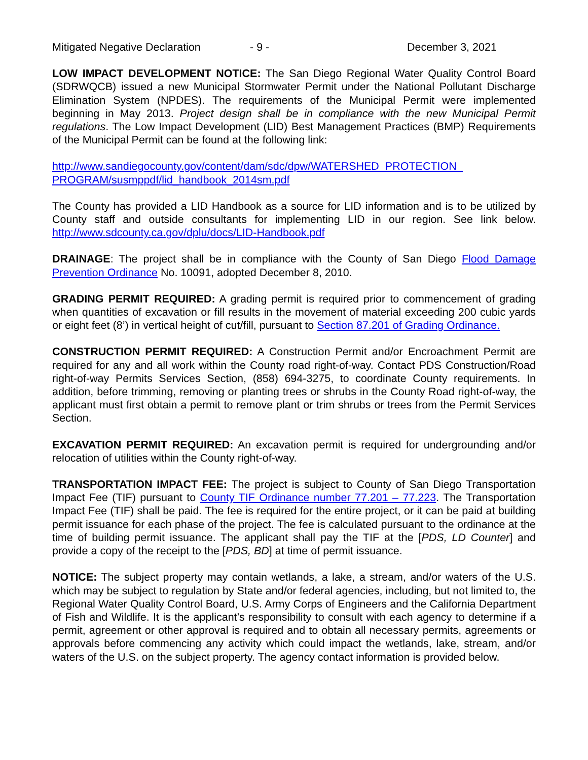Mitigated Negative Declaration - 9 - December 3, 2021
LOW IMPACT DEVELOPMENT NOTICE: The San Diego Regional Water Quality Control Board (SDRWQCB) issued a new Municipal Stormwater Permit under the National Pollutant Discharge Elimination System (NPDES). The requirements of the Municipal Permit were implemented beginning in May 2013. Project design shall be in compliance with the new Municipal Permit regulations. The Low Impact Development (LID) Best Management Practices (BMP) Requirements of the Municipal Permit can be found at the following link:
http://www.sandiegocounty.gov/content/dam/sdc/dpw/WATERSHED_PROTECTION_
PROGRAM/susmppdf/lid_handbook_2014sm.pdf
The County has provided a LID Handbook as a source for LID information and is to be utilized by County staff and outside consultants for implementing LID in our region. See link below. http://www.sdcounty.ca.gov/dplu/docs/LID-Handbook.pdf
DRAINAGE: The project shall be in compliance with the County of San Diego Flood Damage Prevention Ordinance No. 10091, adopted December 8, 2010.
GRADING PERMIT REQUIRED: A grading permit is required prior to commencement of grading when quantities of excavation or fill results in the movement of material exceeding 200 cubic yards or eight feet (8’) in vertical height of cut/fill, pursuant to Section 87.201 of Grading Ordinance.
CONSTRUCTION PERMIT REQUIRED: A Construction Permit and/or Encroachment Permit are required for any and all work within the County road right-of-way. Contact PDS Construction/Road right-of-way Permits Services Section, (858) 694-3275, to coordinate County requirements. In addition, before trimming, removing or planting trees or shrubs in the County Road right-of-way, the applicant must first obtain a permit to remove plant or trim shrubs or trees from the Permit Services Section.
EXCAVATION PERMIT REQUIRED: An excavation permit is required for undergrounding and/or relocation of utilities within the County right-of-way.
TRANSPORTATION IMPACT FEE: The project is subject to County of San Diego Transportation Impact Fee (TIF) pursuant to County TIF Ordinance number 77.201 – 77.223. The Transportation Impact Fee (TIF) shall be paid. The fee is required for the entire project, or it can be paid at building permit issuance for each phase of the project. The fee is calculated pursuant to the ordinance at the time of building permit issuance. The applicant shall pay the TIF at the [PDS, LD Counter] and provide a copy of the receipt to the [PDS, BD] at time of permit issuance.
NOTICE: The subject property may contain wetlands, a lake, a stream, and/or waters of the U.S. which may be subject to regulation by State and/or federal agencies, including, but not limited to, the Regional Water Quality Control Board, U.S. Army Corps of Engineers and the California Department of Fish and Wildlife. It is the applicant’s responsibility to consult with each agency to determine if a permit, agreement or other approval is required and to obtain all necessary permits, agreements or approvals before commencing any activity which could impact the wetlands, lake, stream, and/or waters of the U.S. on the subject property. The agency contact information is provided below.